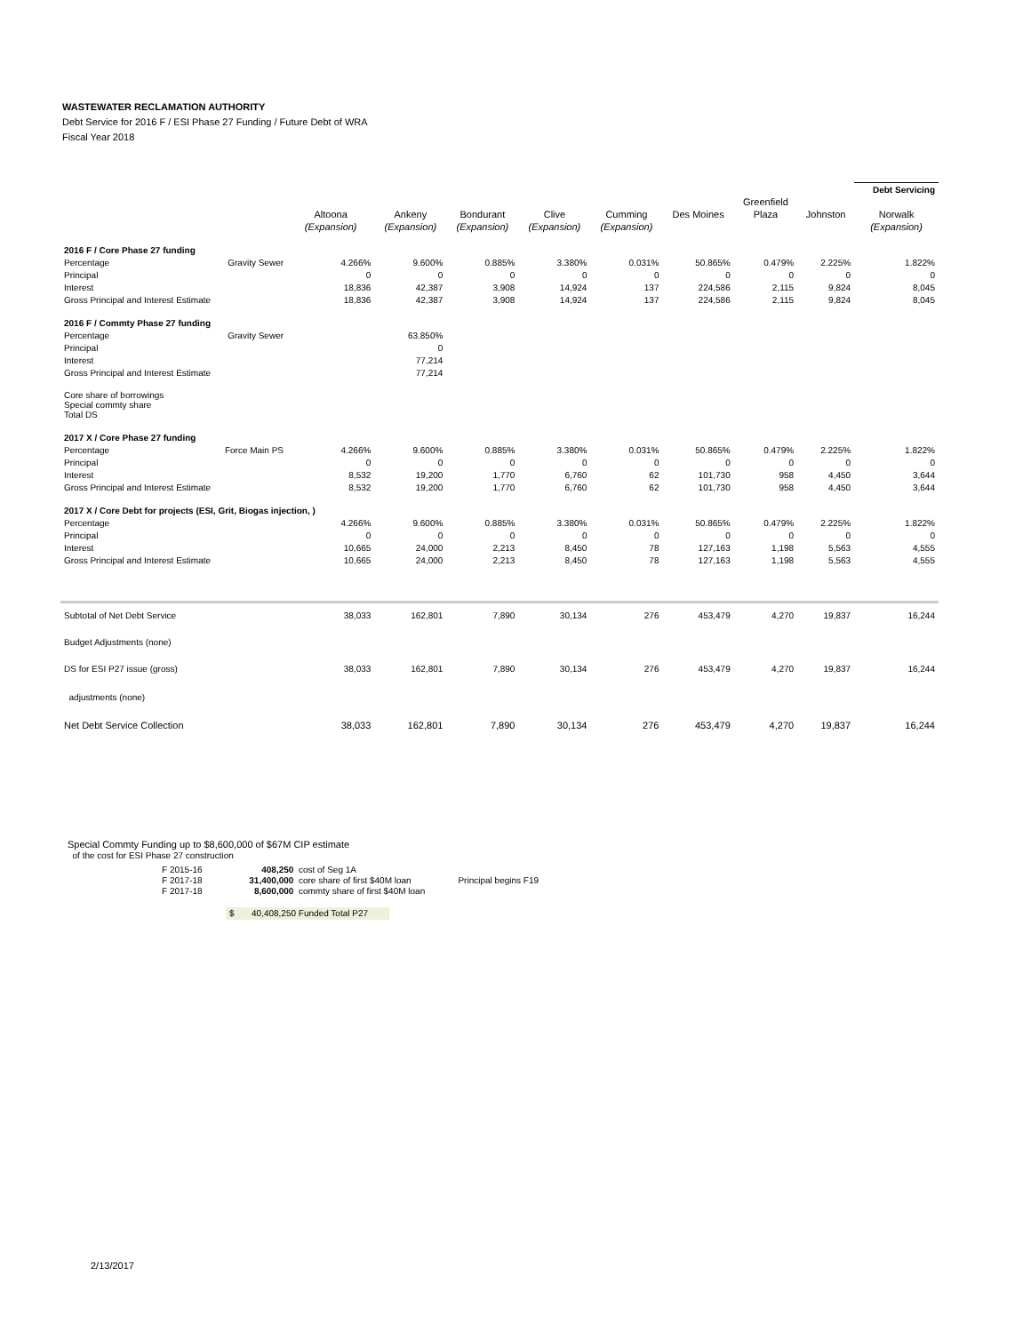WASTEWATER RECLAMATION AUTHORITY
Debt Service for 2016 F / ESI Phase 27 Funding / Future Debt of WRA
Fiscal Year 2018
| | | | | | | | | | | Debt Servicing |
| | | | | | | | | Greenfield | | |
| | | Altoona | Ankeny | Bondurant | Clive | Cumming | Des Moines | Plaza | Johnston | Norwalk |
| | | (Expansion) | (Expansion) | (Expansion) | (Expansion) | (Expansion) | | | | (Expansion) |
| 2016 F / Core Phase 27 funding | | | | | | | | | | |
| Percentage | Gravity Sewer | 4.266% | 9.600% | 0.885% | 3.380% | 0.031% | 50.865% | 0.479% | 2.225% | 1.822% |
| Principal | | 0 | 0 | 0 | 0 | 0 | 0 | 0 | 0 | 0 |
| Interest | | 18,836 | 42,387 | 3,908 | 14,924 | 137 | 224,586 | 2,115 | 9,824 | 8,045 |
| Gross Principal and Interest Estimate | | 18,836 | 42,387 | 3,908 | 14,924 | 137 | 224,586 | 2,115 | 9,824 | 8,045 |
| 2016 F / Commty Phase 27 funding | | | | | | | | | | |
| Percentage | Gravity Sewer | | 63.850% | | | | | | | |
| Principal | | | 0 | | | | | | | |
| Interest | | | 77,214 | | | | | | | |
| Gross Principal and Interest Estimate | | | 77,214 | | | | | | | |
| Core share of borrowings Special commty share Total DS | | | | | | | | | | |
| 2017 X / Core Phase 27 funding | | | | | | | | | | |
| Percentage | Force Main PS | 4.266% | 9.600% | 0.885% | 3.380% | 0.031% | 50.865% | 0.479% | 2.225% | 1.822% |
| Principal | | 0 | 0 | 0 | 0 | 0 | 0 | 0 | 0 | 0 |
| Interest | | 8,532 | 19,200 | 1,770 | 6,760 | 62 | 101,730 | 958 | 4,450 | 3,644 |
| Gross Principal and Interest Estimate | | 8,532 | 19,200 | 1,770 | 6,760 | 62 | 101,730 | 958 | 4,450 | 3,644 |
| 2017 X / Core Debt for projects (ESI, Grit, Biogas injection, ) | | | | | | | | | | |
| Percentage | | 4.266% | 9.600% | 0.885% | 3.380% | 0.031% | 50.865% | 0.479% | 2.225% | 1.822% |
| Principal | | 0 | 0 | 0 | 0 | 0 | 0 | 0 | 0 | 0 |
| Interest | | 10,665 | 24,000 | 2,213 | 8,450 | 78 | 127,163 | 1,198 | 5,563 | 4,555 |
| Gross Principal and Interest Estimate | | 10,665 | 24,000 | 2,213 | 8,450 | 78 | 127,163 | 1,198 | 5,563 | 4,555 |
| Subtotal of Net Debt Service | | 38,033 | 162,801 | 7,890 | 30,134 | 276 | 453,479 | 4,270 | 19,837 | 16,244 |
| Budget Adjustments (none) | | | | | | | | | | |
| DS for ESI P27 issue (gross) | | 38,033 | 162,801 | 7,890 | 30,134 | 276 | 453,479 | 4,270 | 19,837 | 16,244 |
| adjustments (none) | | | | | | | | | | |
| Net Debt Service Collection | | 38,033 | 162,801 | 7,890 | 30,134 | 276 | 453,479 | 4,270 | 19,837 | 16,244 |
Special Commty Funding up to $8,600,000 of $67M CIP estimate
of the cost for ESI Phase 27 construction
F 2015-16 408,250 cost of Seg 1A
F 2017-18 31,400,000 core share of first $40M loan Principal begins F19
F 2017-18 8,600,000 commty share of first $40M loan
$ 40,408,250 Funded Total P27
2/13/2017